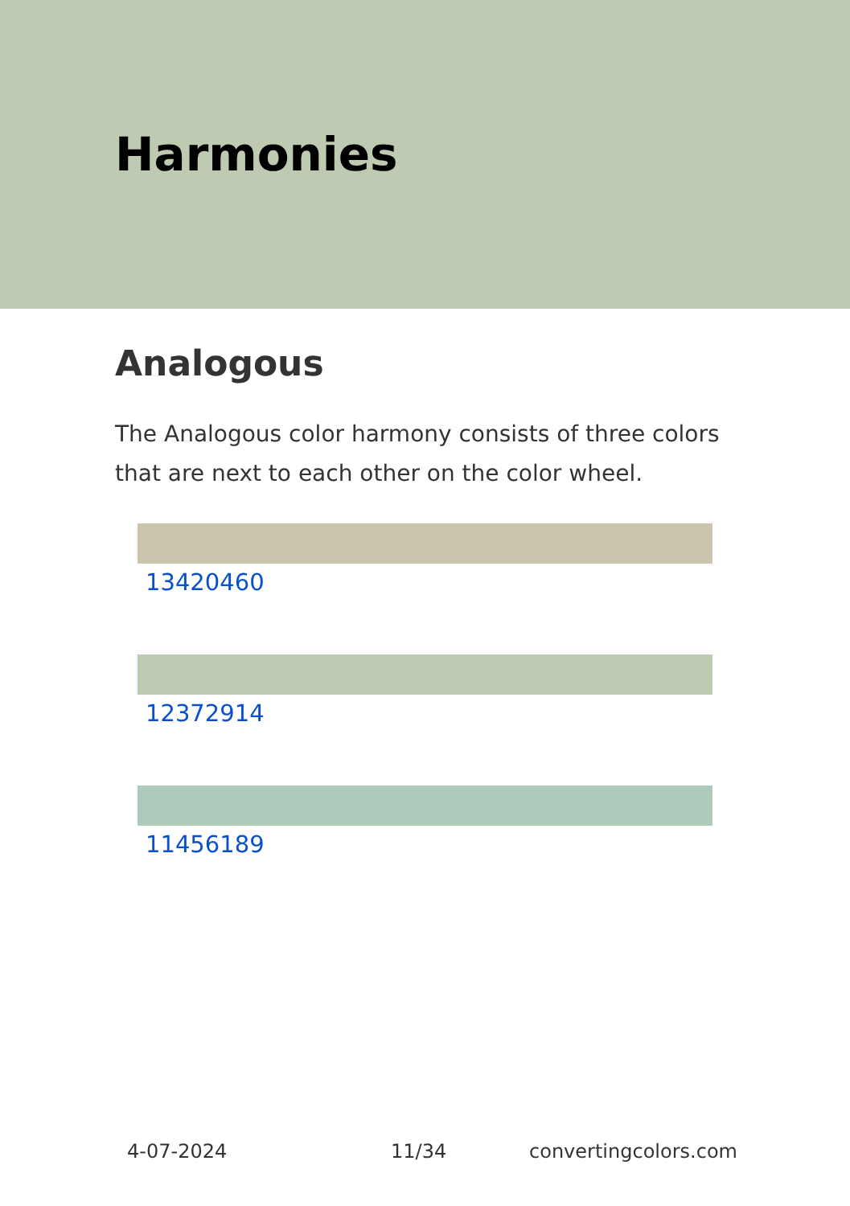Harmonies
Analogous
The Analogous color harmony consists of three colors that are next to each other on the color wheel.
13420460
12372914
11456189
4-07-2024 11/34 convertingcolors.com